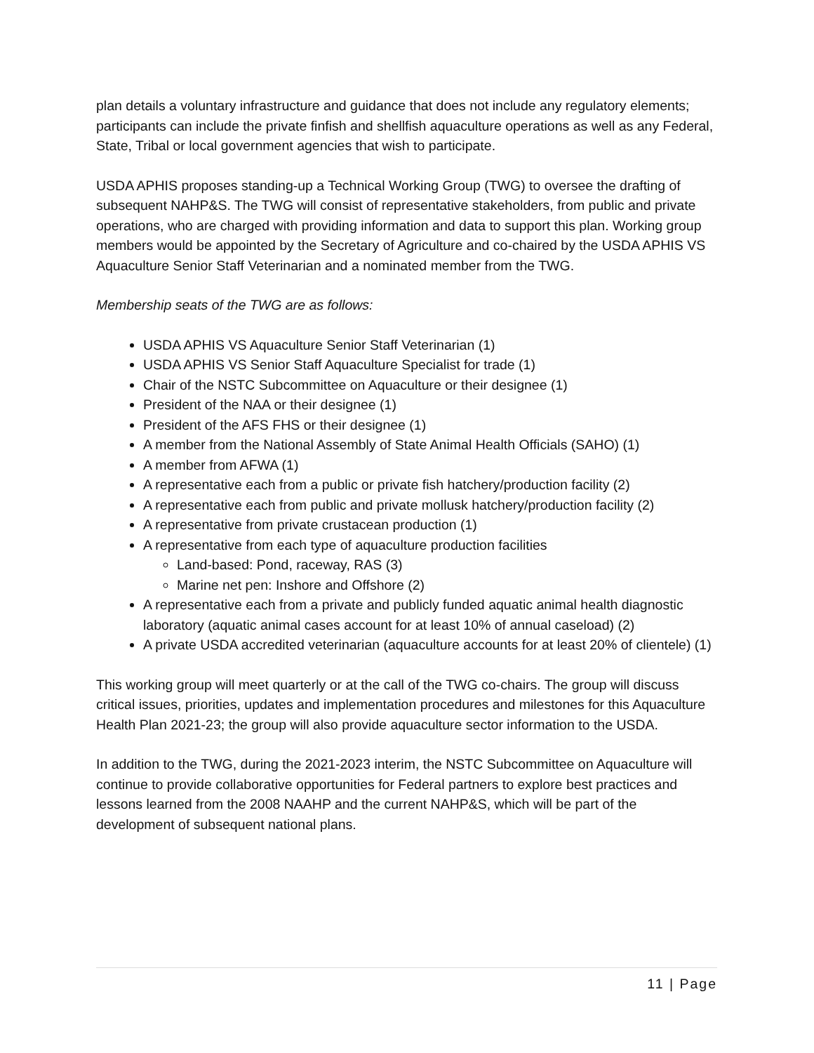plan details a voluntary infrastructure and guidance that does not include any regulatory elements; participants can include the private finfish and shellfish aquaculture operations as well as any Federal, State, Tribal or local government agencies that wish to participate.
USDA APHIS proposes standing-up a Technical Working Group (TWG) to oversee the drafting of subsequent NAHP&S. The TWG will consist of representative stakeholders, from public and private operations, who are charged with providing information and data to support this plan. Working group members would be appointed by the Secretary of Agriculture and co-chaired by the USDA APHIS VS Aquaculture Senior Staff Veterinarian and a nominated member from the TWG.
Membership seats of the TWG are as follows:
USDA APHIS VS Aquaculture Senior Staff Veterinarian (1)
USDA APHIS VS Senior Staff Aquaculture Specialist for trade (1)
Chair of the NSTC Subcommittee on Aquaculture or their designee (1)
President of the NAA or their designee (1)
President of the AFS FHS or their designee (1)
A member from the National Assembly of State Animal Health Officials (SAHO) (1)
A member from AFWA (1)
A representative each from a public or private fish hatchery/production facility (2)
A representative each from public and private mollusk hatchery/production facility (2)
A representative from private crustacean production (1)
A representative from each type of aquaculture production facilities
Land-based: Pond, raceway, RAS (3)
Marine net pen: Inshore and Offshore (2)
A representative each from a private and publicly funded aquatic animal health diagnostic laboratory (aquatic animal cases account for at least 10% of annual caseload) (2)
A private USDA accredited veterinarian (aquaculture accounts for at least 20% of clientele) (1)
This working group will meet quarterly or at the call of the TWG co-chairs. The group will discuss critical issues, priorities, updates and implementation procedures and milestones for this Aquaculture Health Plan 2021-23; the group will also provide aquaculture sector information to the USDA.
In addition to the TWG, during the 2021-2023 interim, the NSTC Subcommittee on Aquaculture will continue to provide collaborative opportunities for Federal partners to explore best practices and lessons learned from the 2008 NAAHP and the current NAHP&S, which will be part of the development of subsequent national plans.
11 | Page